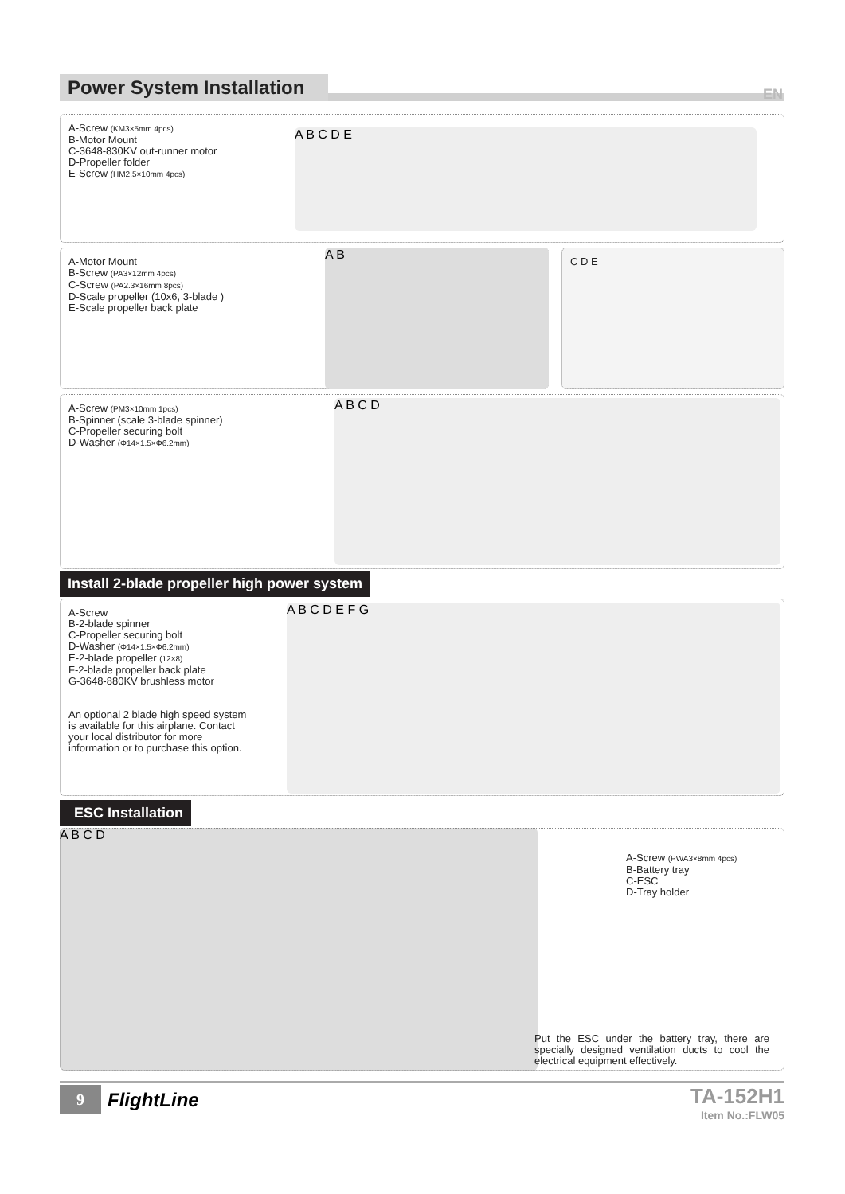Power System Installation
EN
A-Screw (KM3×5mm 4pcs)
B-Motor Mount
C-3648-830KV out-runner motor
D-Propeller folder
E-Screw (HM2.5×10mm 4pcs)
A B C D E
A-Motor Mount
B-Screw (PA3×12mm 4pcs)
C-Screw (PA2.3×16mm 8pcs)
D-Scale propeller (10x6, 3-blade )
E-Scale propeller back plate
A B C D E
A-Screw (PM3×10mm 1pcs)
B-Spinner (scale 3-blade spinner)
C-Propeller securing bolt
D-Washer (Φ14×1.5×Φ6.2mm)
A B C D
Install 2-blade propeller high power system
A-Screw
B-2-blade spinner
C-Propeller securing bolt
D-Washer (Φ14×1.5×Φ6.2mm)
E-2-blade propeller (12×8)
F-2-blade propeller back plate
G-3648-880KV brushless motor
An optional 2 blade high speed system
is available for this airplane. Contact
your local distributor for more
information or to purchase this option.
A B C D E F G
ESC Installation
A B C D
A-Screw (PWA3×8mm 4pcs)
B-Battery tray
C-ESC
D-Tray holder
Put the ESC under the battery tray, there are specially designed ventilation ducts to cool the electrical equipment effectively.
9 FlightLine
TA-152H1
Item No.:FLW05